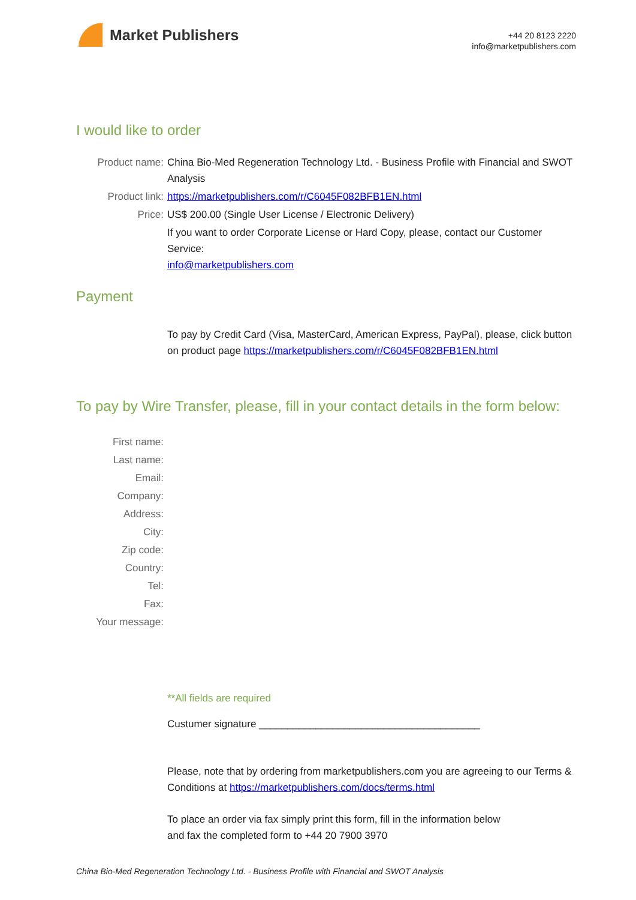Market Publishers
+44 20 8123 2220
info@marketpublishers.com
I would like to order
Product name: China Bio-Med Regeneration Technology Ltd. - Business Profile with Financial and SWOT Analysis
Product link: https://marketpublishers.com/r/C6045F082BFB1EN.html
Price: US$ 200.00 (Single User License / Electronic Delivery)
If you want to order Corporate License or Hard Copy, please, contact our Customer Service:
info@marketpublishers.com
Payment
To pay by Credit Card (Visa, MasterCard, American Express, PayPal), please, click button on product page https://marketpublishers.com/r/C6045F082BFB1EN.html
To pay by Wire Transfer, please, fill in your contact details in the form below:
First name:
Last name:
Email:
Company:
Address:
City:
Zip code:
Country:
Tel:
Fax:
Your message:
**All fields are required
Custumer signature _______________________________________
Please, note that by ordering from marketpublishers.com you are agreeing to our Terms & Conditions at https://marketpublishers.com/docs/terms.html
To place an order via fax simply print this form, fill in the information below
and fax the completed form to +44 20 7900 3970
China Bio-Med Regeneration Technology Ltd. - Business Profile with Financial and SWOT Analysis